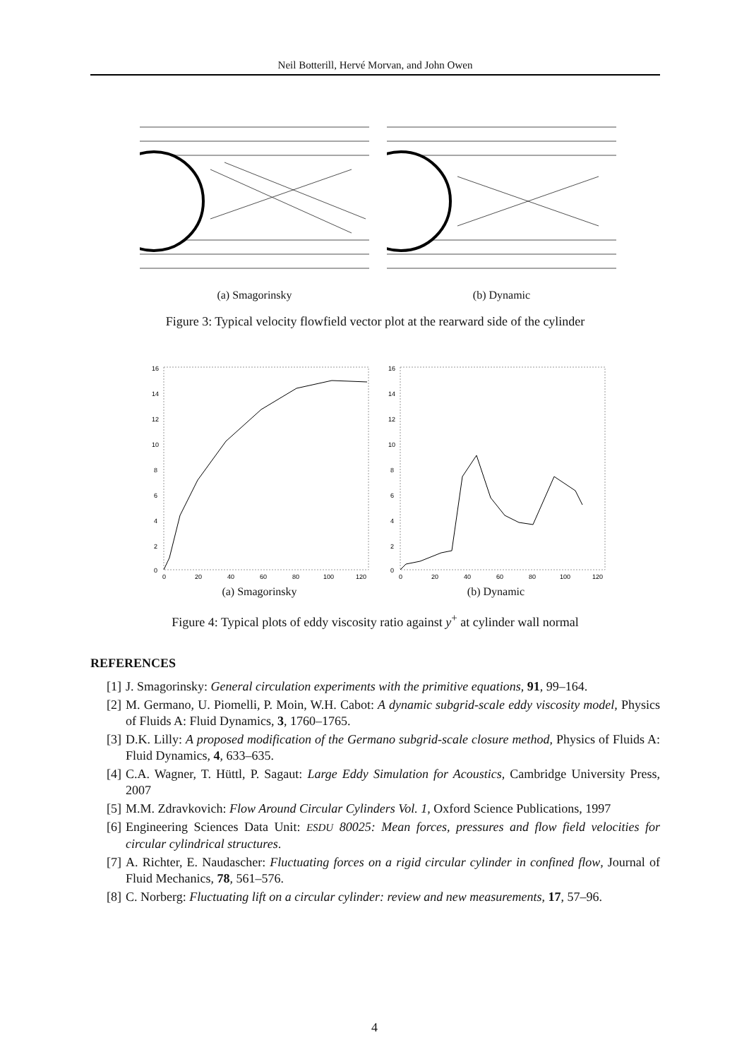Neil Botterill, Hervé Morvan, and John Owen
(a) Smagorinsky (b) Dynamic
Figure 3: Typical velocity flowfield vector plot at the rearward side of the cylinder
16
14
12
10
8
6
4
2
0
0
20
40
60
80
100
120
(a) Smagorinsky
16
14
12
10
8
6
4
2
0
0
20
40
60
80
100
120
(b) Dynamic
Figure 4: Typical plots of eddy viscosity ratio against y<sup>+</sup> at cylinder wall normal
REFERENCES
[1] J. Smagorinsky: General circulation experiments with the primitive equations, 91, 99–164.
[2] M. Germano, U. Piomelli, P. Moin, W.H. Cabot: A dynamic subgrid-scale eddy viscosity model, Physics of Fluids A: Fluid Dynamics, 3, 1760–1765.
[3] D.K. Lilly: A proposed modification of the Germano subgrid-scale closure method, Physics of Fluids A: Fluid Dynamics, 4, 633–635.
[4] C.A. Wagner, T. Hüttl, P. Sagaut: Large Eddy Simulation for Acoustics, Cambridge University Press, 2007
[5] M.M. Zdravkovich: Flow Around Circular Cylinders Vol. 1, Oxford Science Publications, 1997
[6] Engineering Sciences Data Unit: ESDU 80025: Mean forces, pressures and flow field velocities for circular cylindrical structures.
[7] A. Richter, E. Naudascher: Fluctuating forces on a rigid circular cylinder in confined flow, Journal of Fluid Mechanics, 78, 561–576.
[8] C. Norberg: Fluctuating lift on a circular cylinder: review and new measurements, 17, 57–96.
4